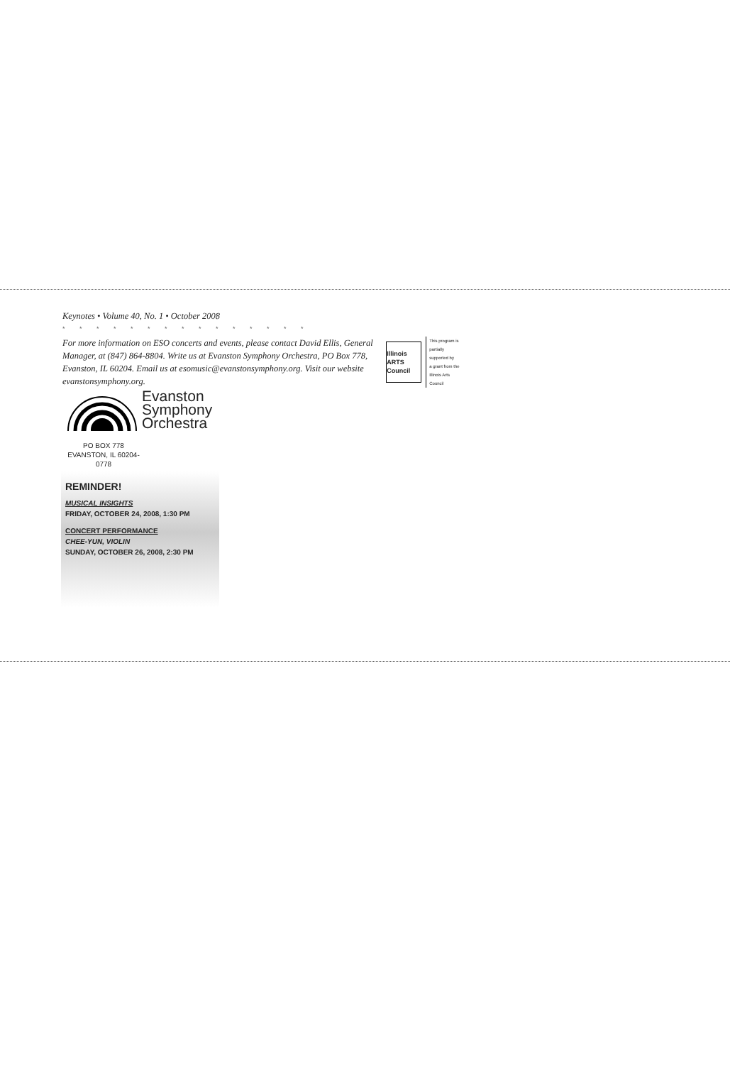Keynotes • Volume 40, No. 1 • October 2008
* * * * * * * * * * * * * * *
For more information on ESO concerts and events, please contact David Ellis, General Manager, at (847) 864-8804. Write us at Evanston Symphony Orchestra, PO Box 778, Evanston, IL 60204. Email us at esomusic@evanstonsymphony.org. Visit our website evanstonsymphony.org.
Illinois ARTS Council
This program is
partially supported by
a grant from the
Illinois Arts Council
Evanston
Symphony
Orchestra
PO BOX 778
EVANSTON, IL 60204-0778
REMINDER!
MUSICAL INSIGHTS
FRIDAY, OCTOBER 24, 2008, 1:30 PM
CONCERT PERFORMANCE
CHEE-YUN, VIOLIN
SUNDAY, OCTOBER 26, 2008, 2:30 PM